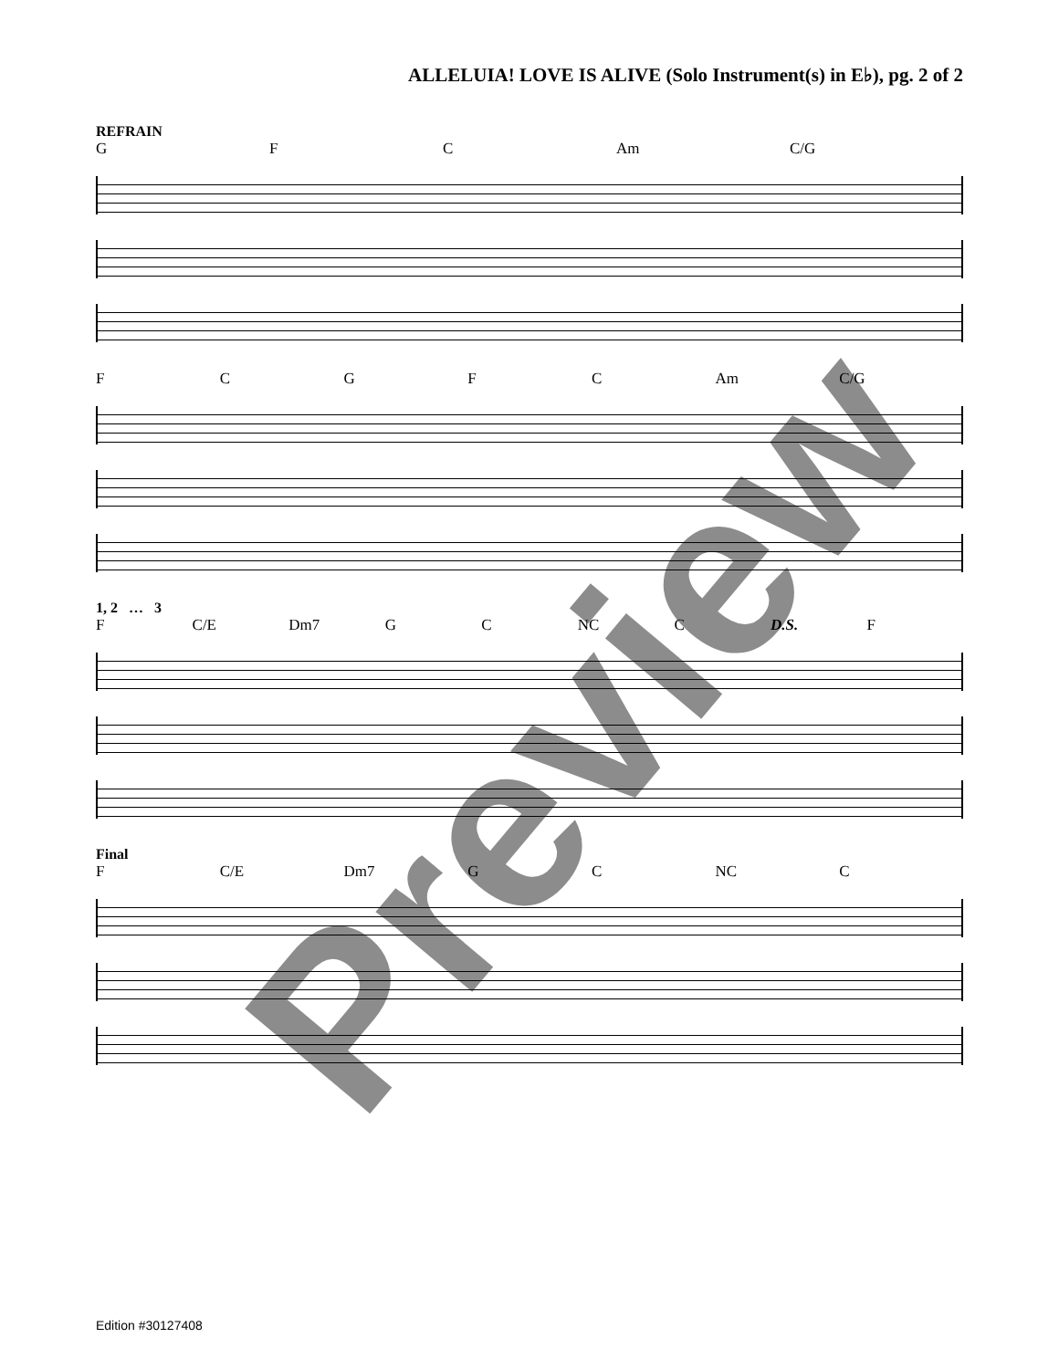ALLELUIA! LOVE IS ALIVE (Solo Instrument(s) in E♭), pg. 2 of 2
REFRAIN
GFC Am C/G
FCGFC Am C/G
1, 2 … 3
F C/E Dm7 GC NC C D.S. F
Final
F C/E Dm7 GC NC C
Edition #30127408
Preview